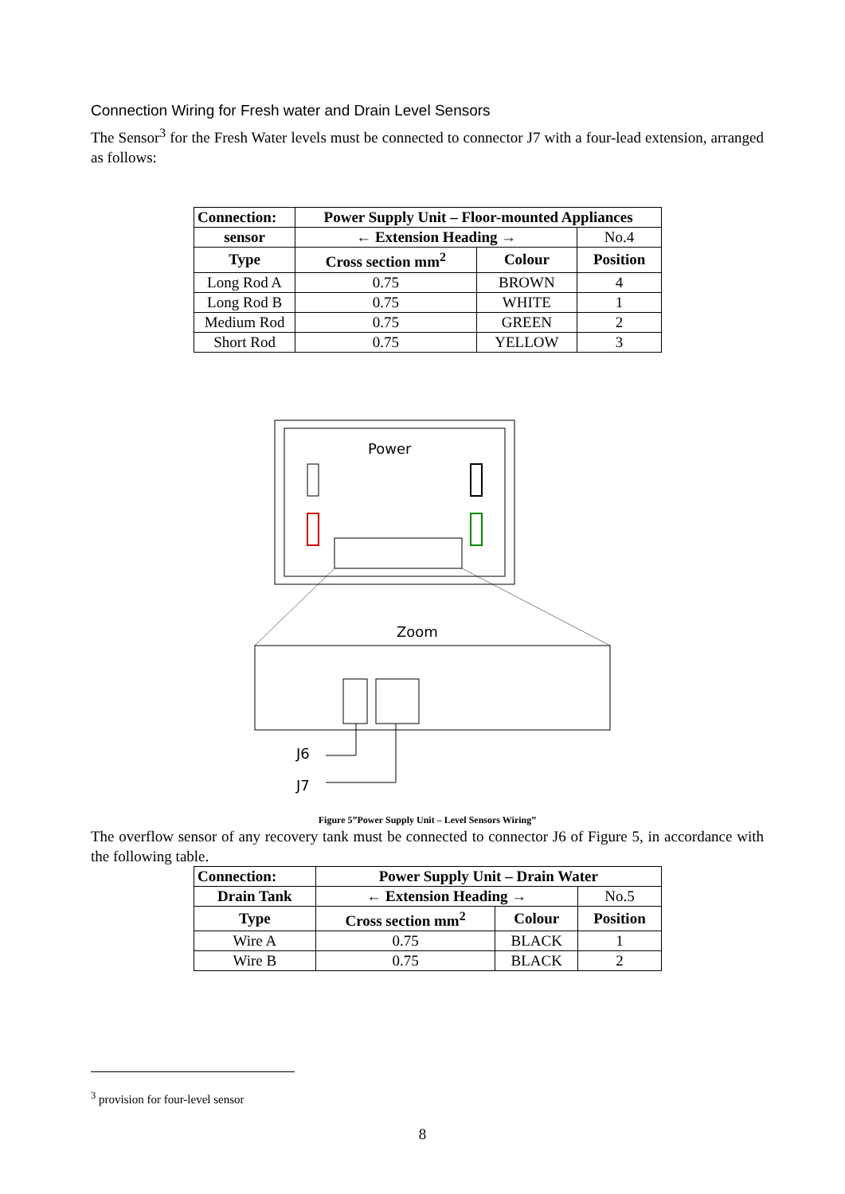Connection Wiring for Fresh water and Drain Level Sensors
The Sensor<sup>3</sup> for the Fresh Water levels must be connected to connector J7 with a four-lead extension, arranged as follows:
| Connection: | | Power Supply Unit – Floor-mounted Appliances | | |
| --- | --- | --- | --- | --- |
| sensor | ← Extension Heading → | | | No.4 |
| Type | | Cross section mm<sup>2</sup> | Colour | Position |
| Long Rod A | | 0.75 | BROWN | 4 |
| Long Rod B | | 0.75 | WHITE | 1 |
| Medium Rod | | 0.75 | GREEN | 2 |
| Short Rod | | 0.75 | YELLOW | 3 |
Power
Zoom
J6
J7
Figure 5”Power Supply Unit – Level Sensors Wiring”
The overflow sensor of any recovery tank must be connected to connector J6 of Figure 5, in accordance with the following table.
| Connection: | | Power Supply Unit – Drain Water | | |
| --- | --- | --- | --- | --- |
| Drain Tank | ← Extension Heading → | | | No.5 |
| Type | | Cross section mm<sup>2</sup> | Colour | Position |
| Wire A | | 0.75 | BLACK | 1 |
| Wire B | | 0.75 | BLACK | 2 |
<sup>3</sup> provision for four-level sensor
8